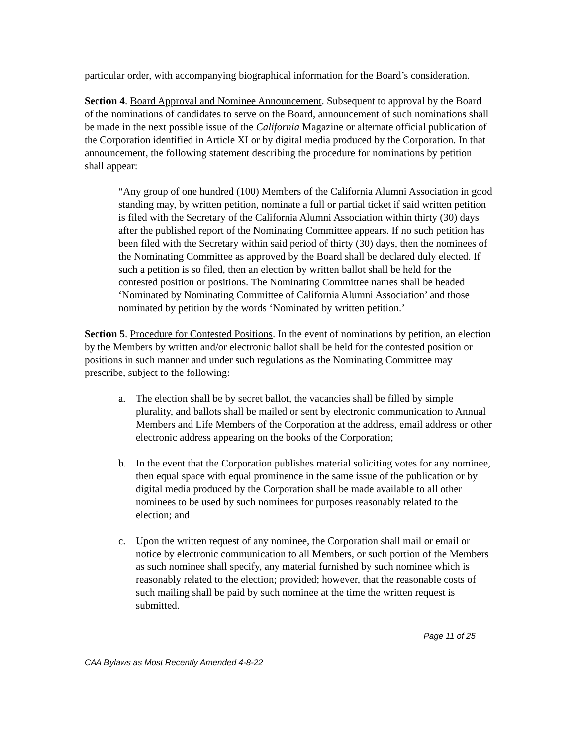particular order, with accompanying biographical information for the Board’s consideration.
Section 4. Board Approval and Nominee Announcement. Subsequent to approval by the Board of the nominations of candidates to serve on the Board, announcement of such nominations shall be made in the next possible issue of the California Magazine or alternate official publication of the Corporation identified in Article XI or by digital media produced by the Corporation. In that announcement, the following statement describing the procedure for nominations by petition shall appear:
“Any group of one hundred (100) Members of the California Alumni Association in good standing may, by written petition, nominate a full or partial ticket if said written petition is filed with the Secretary of the California Alumni Association within thirty (30) days after the published report of the Nominating Committee appears. If no such petition has been filed with the Secretary within said period of thirty (30) days, then the nominees of the Nominating Committee as approved by the Board shall be declared duly elected. If such a petition is so filed, then an election by written ballot shall be held for the contested position or positions. The Nominating Committee names shall be headed ‘Nominated by Nominating Committee of California Alumni Association’ and those nominated by petition by the words ‘Nominated by written petition.’
Section 5. Procedure for Contested Positions. In the event of nominations by petition, an election by the Members by written and/or electronic ballot shall be held for the contested position or positions in such manner and under such regulations as the Nominating Committee may prescribe, subject to the following:
a. The election shall be by secret ballot, the vacancies shall be filled by simple plurality, and ballots shall be mailed or sent by electronic communication to Annual Members and Life Members of the Corporation at the address, email address or other electronic address appearing on the books of the Corporation;
b. In the event that the Corporation publishes material soliciting votes for any nominee, then equal space with equal prominence in the same issue of the publication or by digital media produced by the Corporation shall be made available to all other nominees to be used by such nominees for purposes reasonably related to the election; and
c. Upon the written request of any nominee, the Corporation shall mail or email or notice by electronic communication to all Members, or such portion of the Members as such nominee shall specify, any material furnished by such nominee which is reasonably related to the election; provided; however, that the reasonable costs of such mailing shall be paid by such nominee at the time the written request is submitted.
Page 11 of 25
CAA Bylaws as Most Recently Amended 4-8-22